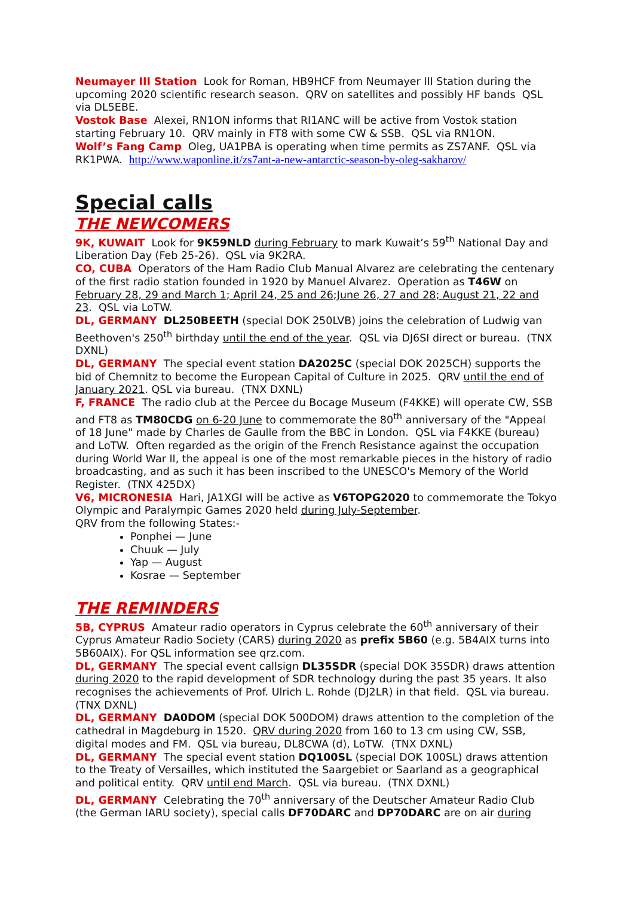Neumayer III Station Look for Roman, HB9HCF from Neumayer III Station during the upcoming 2020 scientific research season. QRV on satellites and possibly HF bands QSL via DL5EBE.
Vostok Base Alexei, RN1ON informs that RI1ANC will be active from Vostok station starting February 10. QRV mainly in FT8 with some CW & SSB. QSL via RN1ON.
Wolf’s Fang Camp Oleg, UA1PBA is operating when time permits as ZS7ANF. QSL via RK1PWA. http://www.waponline.it/zs7ant-a-new-antarctic-season-by-oleg-sakharov/
Special calls
THE NEWCOMERS
9K, KUWAIT Look for 9K59NLD during February to mark Kuwait’s 59<sup>th</sup> National Day and Liberation Day (Feb 25-26). QSL via 9K2RA.
CO, CUBA Operators of the Ham Radio Club Manual Alvarez are celebrating the centenary of the first radio station founded in 1920 by Manuel Alvarez. Operation as T46W on February 28, 29 and March 1; April 24, 25 and 26;June 26, 27 and 28; August 21, 22 and 23. QSL via LoTW.
DL, GERMANY DL250BEETH (special DOK 250LVB) joins the celebration of Ludwig van Beethoven's 250<sup>th</sup> birthday until the end of the year. QSL via DJ6SI direct or bureau. (TNX DXNL)
DL, GERMANY The special event station DA2025C (special DOK 2025CH) supports the bid of Chemnitz to become the European Capital of Culture in 2025. QRV until the end of January 2021. QSL via bureau. (TNX DXNL)
F, FRANCE The radio club at the Percee du Bocage Museum (F4KKE) will operate CW, SSB and FT8 as TM80CDG on 6-20 June to commemorate the 80<sup>th</sup> anniversary of the "Appeal of 18 June" made by Charles de Gaulle from the BBC in London. QSL via F4KKE (bureau) and LoTW. Often regarded as the origin of the French Resistance against the occupation during World War II, the appeal is one of the most remarkable pieces in the history of radio broadcasting, and as such it has been inscribed to the UNESCO's Memory of the World Register. (TNX 425DX)
V6, MICRONESIA Hari, JA1XGI will be active as V6TOPG2020 to commemorate the Tokyo Olympic and Paralympic Games 2020 held during July-September.
QRV from the following States:-
Ponphei — June
Chuuk — July
Yap — August
Kosrae — September
THE REMINDERS
5B, CYPRUS Amateur radio operators in Cyprus celebrate the 60<sup>th</sup> anniversary of their Cyprus Amateur Radio Society (CARS) during 2020 as prefix 5B60 (e.g. 5B4AIX turns into 5B60AIX). For QSL information see qrz.com.
DL, GERMANY The special event callsign DL35SDR (special DOK 35SDR) draws attention during 2020 to the rapid development of SDR technology during the past 35 years. It also recognises the achievements of Prof. Ulrich L. Rohde (DJ2LR) in that field. QSL via bureau. (TNX DXNL)
DL, GERMANY DA0DOM (special DOK 500DOM) draws attention to the completion of the cathedral in Magdeburg in 1520. QRV during 2020 from 160 to 13 cm using CW, SSB, digital modes and FM. QSL via bureau, DL8CWA (d), LoTW. (TNX DXNL)
DL, GERMANY The special event station DQ100SL (special DOK 100SL) draws attention to the Treaty of Versailles, which instituted the Saargebiet or Saarland as a geographical and political entity. QRV until end March. QSL via bureau. (TNX DXNL)
DL, GERMANY Celebrating the 70<sup>th</sup> anniversary of the Deutscher Amateur Radio Club (the German IARU society), special calls DF70DARC and DP70DARC are on air during